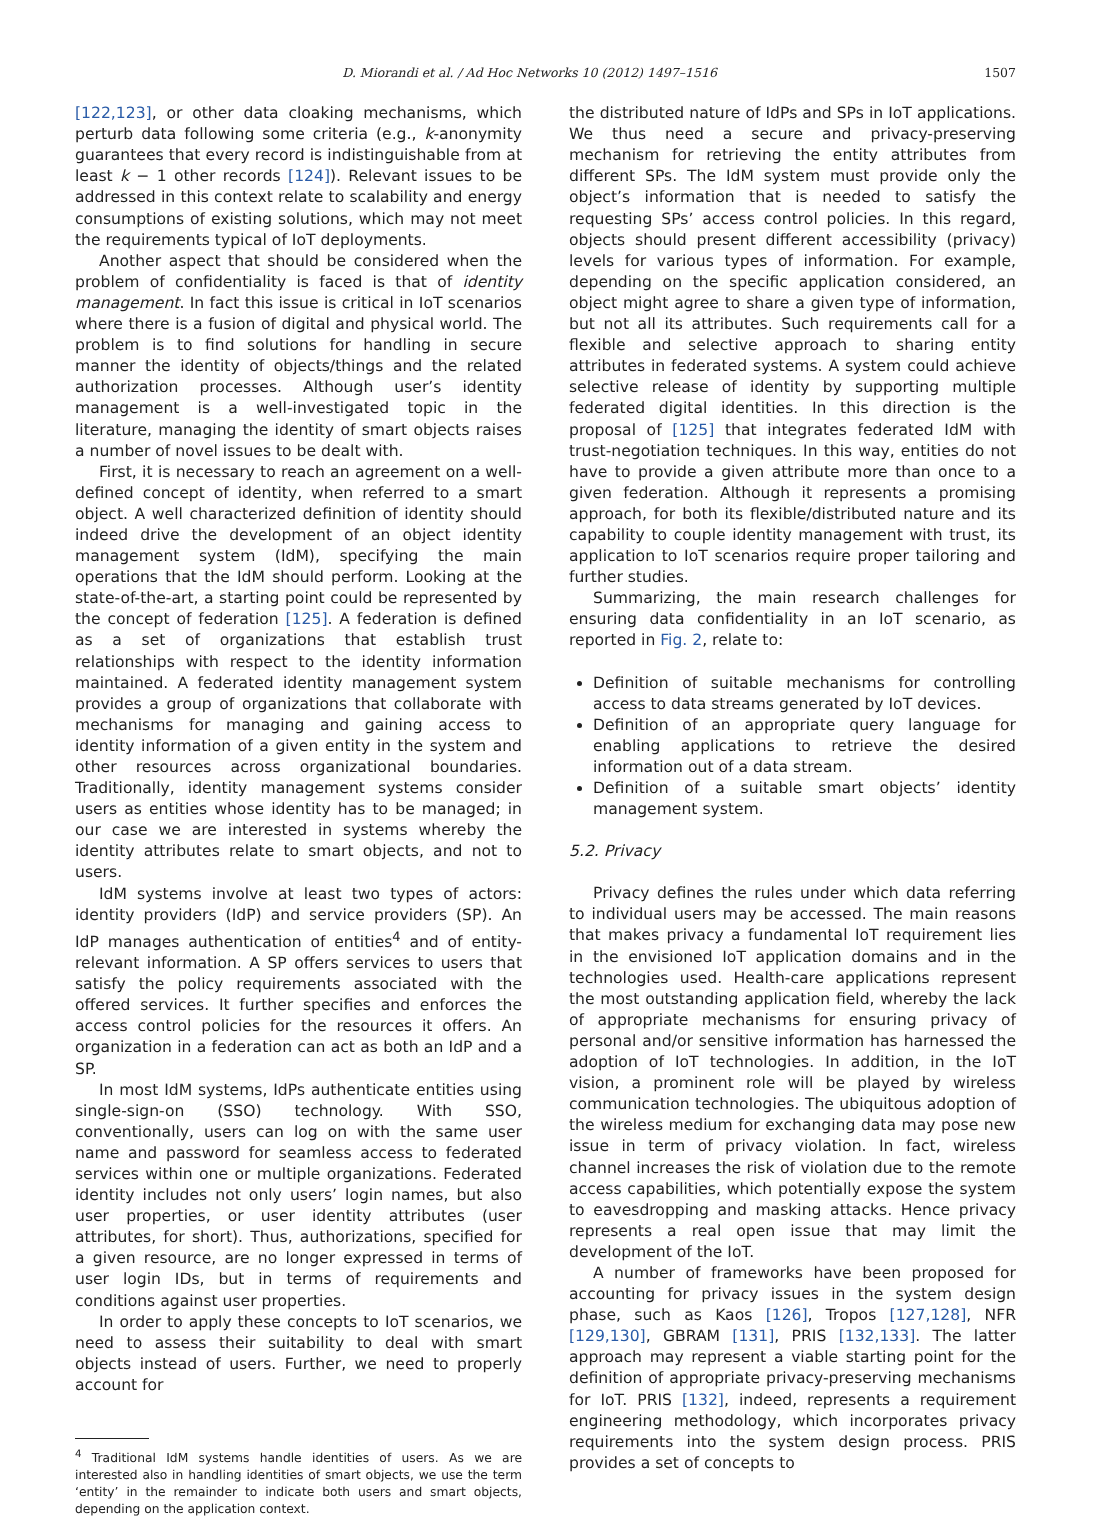D. Miorandi et al. / Ad Hoc Networks 10 (2012) 1497–1516 1507
[122,123], or other data cloaking mechanisms, which perturb data following some criteria (e.g., k-anonymity guarantees that every record is indistinguishable from at least k − 1 other records [124]). Relevant issues to be addressed in this context relate to scalability and energy consumptions of existing solutions, which may not meet the requirements typical of IoT deployments.
Another aspect that should be considered when the problem of confidentiality is faced is that of identity management. In fact this issue is critical in IoT scenarios where there is a fusion of digital and physical world. The problem is to find solutions for handling in secure manner the identity of objects/things and the related authorization processes. Although user’s identity management is a well-investigated topic in the literature, managing the identity of smart objects raises a number of novel issues to be dealt with.
First, it is necessary to reach an agreement on a well-defined concept of identity, when referred to a smart object. A well characterized definition of identity should indeed drive the development of an object identity management system (IdM), specifying the main operations that the IdM should perform. Looking at the state-of-the-art, a starting point could be represented by the concept of federation [125]. A federation is defined as a set of organizations that establish trust relationships with respect to the identity information maintained. A federated identity management system provides a group of organizations that collaborate with mechanisms for managing and gaining access to identity information of a given entity in the system and other resources across organizational boundaries. Traditionally, identity management systems consider users as entities whose identity has to be managed; in our case we are interested in systems whereby the identity attributes relate to smart objects, and not to users.
IdM systems involve at least two types of actors: identity providers (IdP) and service providers (SP). An IdP manages authentication of entities<sup>4</sup> and of entity-relevant information. A SP offers services to users that satisfy the policy requirements associated with the offered services. It further specifies and enforces the access control policies for the resources it offers. An organization in a federation can act as both an IdP and a SP.
In most IdM systems, IdPs authenticate entities using single-sign-on (SSO) technology. With SSO, conventionally, users can log on with the same user name and password for seamless access to federated services within one or multiple organizations. Federated identity includes not only users’ login names, but also user properties, or user identity attributes (user attributes, for short). Thus, authorizations, specified for a given resource, are no longer expressed in terms of user login IDs, but in terms of requirements and conditions against user properties.
In order to apply these concepts to IoT scenarios, we need to assess their suitability to deal with smart objects instead of users. Further, we need to properly account for
<sup>4</sup> Traditional IdM systems handle identities of users. As we are interested also in handling identities of smart objects, we use the term ‘entity’ in the remainder to indicate both users and smart objects, depending on the application context.
the distributed nature of IdPs and SPs in IoT applications. We thus need a secure and privacy-preserving mechanism for retrieving the entity attributes from different SPs. The IdM system must provide only the object’s information that is needed to satisfy the requesting SPs’ access control policies. In this regard, objects should present different accessibility (privacy) levels for various types of information. For example, depending on the specific application considered, an object might agree to share a given type of information, but not all its attributes. Such requirements call for a flexible and selective approach to sharing entity attributes in federated systems. A system could achieve selective release of identity by supporting multiple federated digital identities. In this direction is the proposal of [125] that integrates federated IdM with trust-negotiation techniques. In this way, entities do not have to provide a given attribute more than once to a given federation. Although it represents a promising approach, for both its flexible/distributed nature and its capability to couple identity management with trust, its application to IoT scenarios require proper tailoring and further studies.
Summarizing, the main research challenges for ensuring data confidentiality in an IoT scenario, as reported in Fig. 2, relate to:
Definition of suitable mechanisms for controlling access to data streams generated by IoT devices.
Definition of an appropriate query language for enabling applications to retrieve the desired information out of a data stream.
Definition of a suitable smart objects’ identity management system.
5.2. Privacy
Privacy defines the rules under which data referring to individual users may be accessed. The main reasons that makes privacy a fundamental IoT requirement lies in the envisioned IoT application domains and in the technologies used. Health-care applications represent the most outstanding application field, whereby the lack of appropriate mechanisms for ensuring privacy of personal and/or sensitive information has harnessed the adoption of IoT technologies. In addition, in the IoT vision, a prominent role will be played by wireless communication technologies. The ubiquitous adoption of the wireless medium for exchanging data may pose new issue in term of privacy violation. In fact, wireless channel increases the risk of violation due to the remote access capabilities, which potentially expose the system to eavesdropping and masking attacks. Hence privacy represents a real open issue that may limit the development of the IoT.
A number of frameworks have been proposed for accounting for privacy issues in the system design phase, such as Kaos [126], Tropos [127,128], NFR [129,130], GBRAM [131], PRIS [132,133]. The latter approach may represent a viable starting point for the definition of appropriate privacy-preserving mechanisms for IoT. PRIS [132], indeed, represents a requirement engineering methodology, which incorporates privacy requirements into the system design process. PRIS provides a set of concepts to